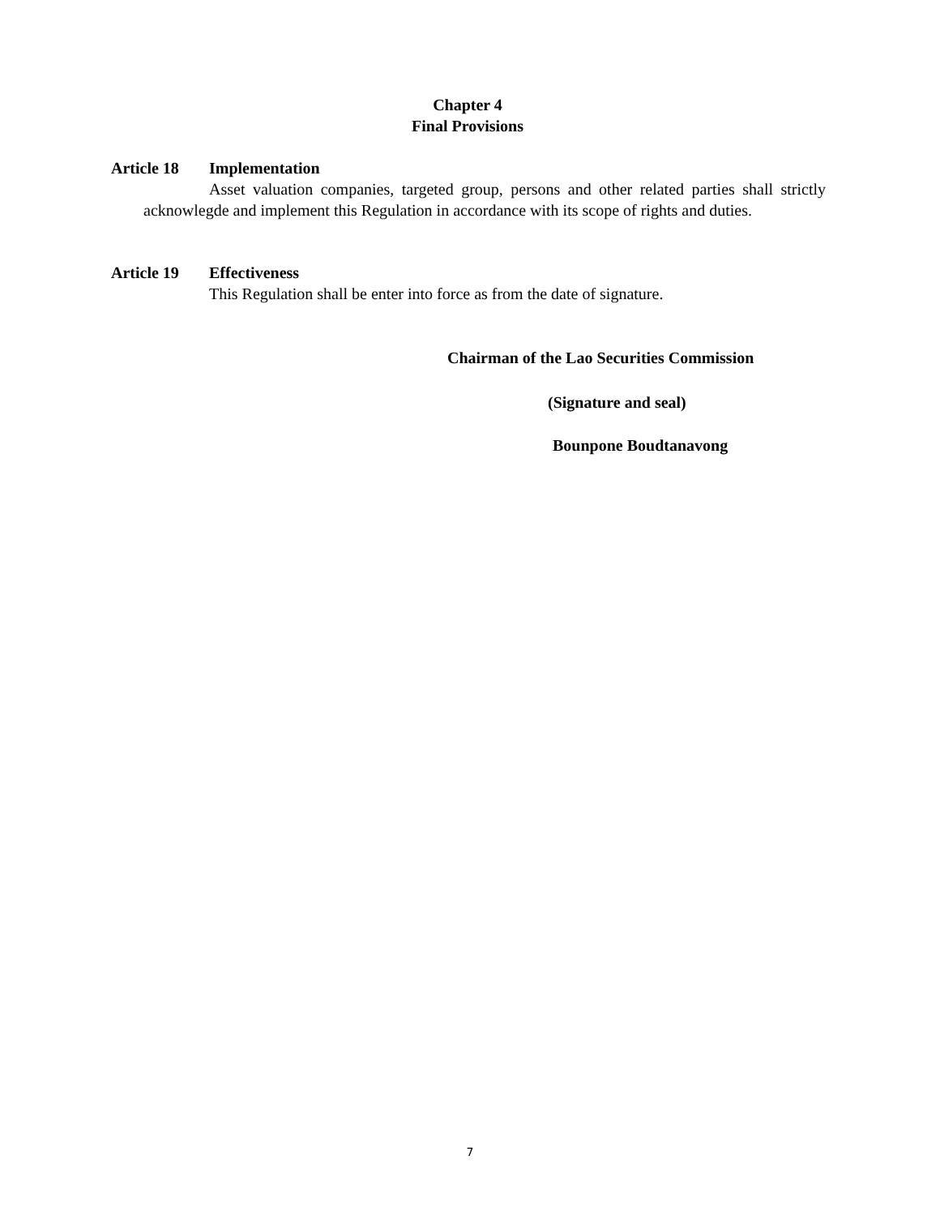Chapter 4
Final Provisions
Article 18 Implementation
Asset valuation companies, targeted group, persons and other related parties shall strictly acknowlegde and implement this Regulation in accordance with its scope of rights and duties.
Article 19 Effectiveness
This Regulation shall be enter into force as from the date of signature.
Chairman of the Lao Securities Commission
(Signature and seal)
Bounpone Boudtanavong
7